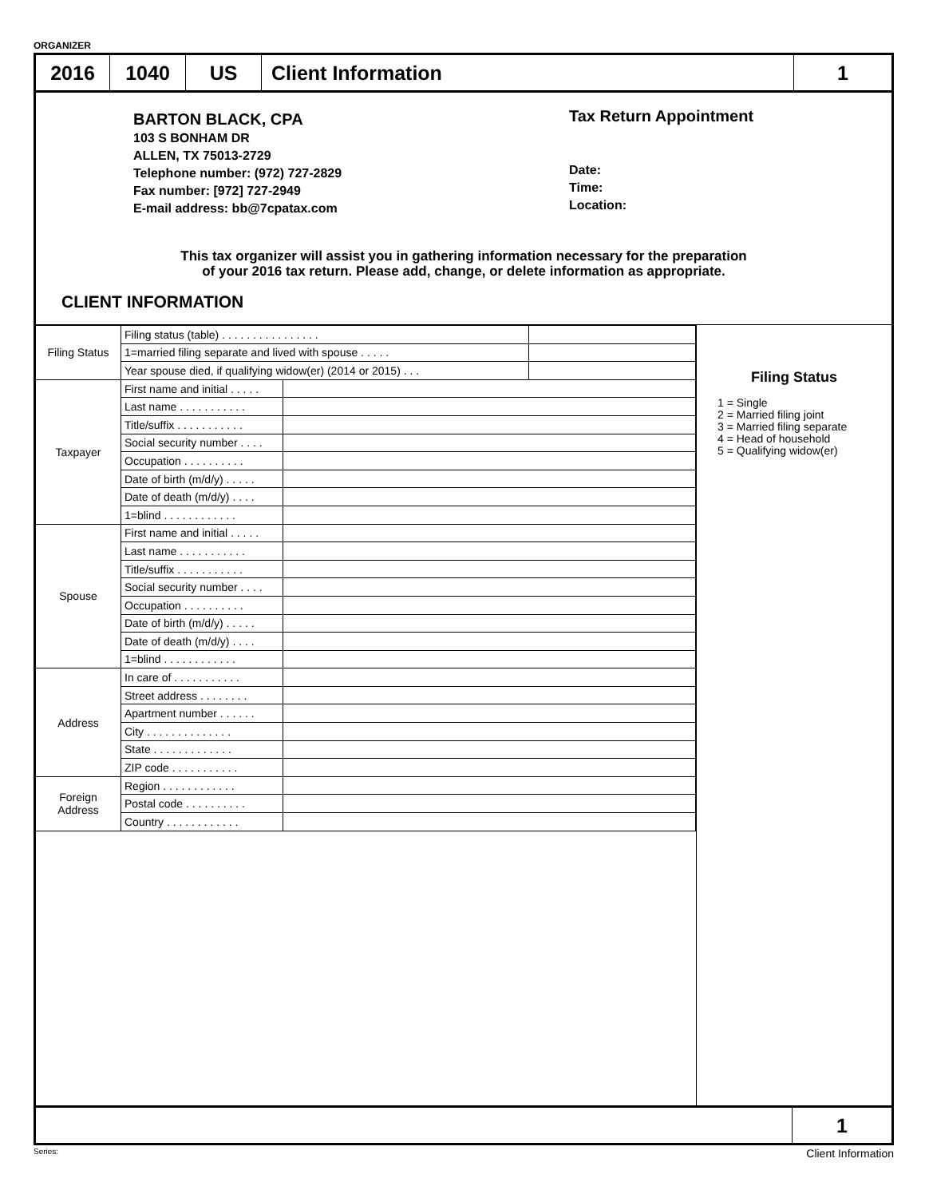ORGANIZER
2016 1040 US Client Information 1
BARTON BLACK, CPA
103 S BONHAM DR
ALLEN, TX 75013-2729
Telephone number: (972) 727-2829
Fax number: [972] 727-2949
E-mail address: bb@7cpatax.com
Tax Return Appointment
Date:
Time:
Location:
This tax organizer will assist you in gathering information necessary for the preparation
of your 2016 tax return. Please add, change, or delete information as appropriate.
CLIENT INFORMATION
| Filing Status | Filing status (table) . . . . . . . . . . . . . . . . | | |
| | 1=married filing separate and lived with spouse . . . . . | | |
| | Year spouse died, if qualifying widow(er) (2014 or 2015) . . . | | |
| Taxpayer | First name and initial . . . . . | | |
| | Last name . . . . . . . . . . . | | |
| | Title/suffix . . . . . . . . . . . | | |
| | Social security number . . . . | | |
| | Occupation . . . . . . . . . . | | |
| | Date of birth (m/d/y) . . . . . | | |
| | Date of death (m/d/y) . . . . | | |
| | 1=blind . . . . . . . . . . . . | | |
| Spouse | First name and initial . . . . . | | |
| | Last name . . . . . . . . . . . | | |
| | Title/suffix . . . . . . . . . . . | | |
| | Social security number . . . . | | |
| | Occupation . . . . . . . . . . | | |
| | Date of birth (m/d/y) . . . . . | | |
| | Date of death (m/d/y) . . . . | | |
| | 1=blind . . . . . . . . . . . . | | |
| Address | In care of . . . . . . . . . . . | | |
| | Street address . . . . . . . . | | |
| | Apartment number . . . . . . | | |
| | City . . . . . . . . . . . . . . | | |
| | State . . . . . . . . . . . . . | | |
| | ZIP code . . . . . . . . . . . | | |
| Foreign Address | Region . . . . . . . . . . . . | | |
| | Postal code . . . . . . . . . . | | |
| | Country . . . . . . . . . . . . | | |
Filing Status
1 = Single
2 = Married filing joint
3 = Married filing separate
4 = Head of household
5 = Qualifying widow(er)
1
Series: Client Information